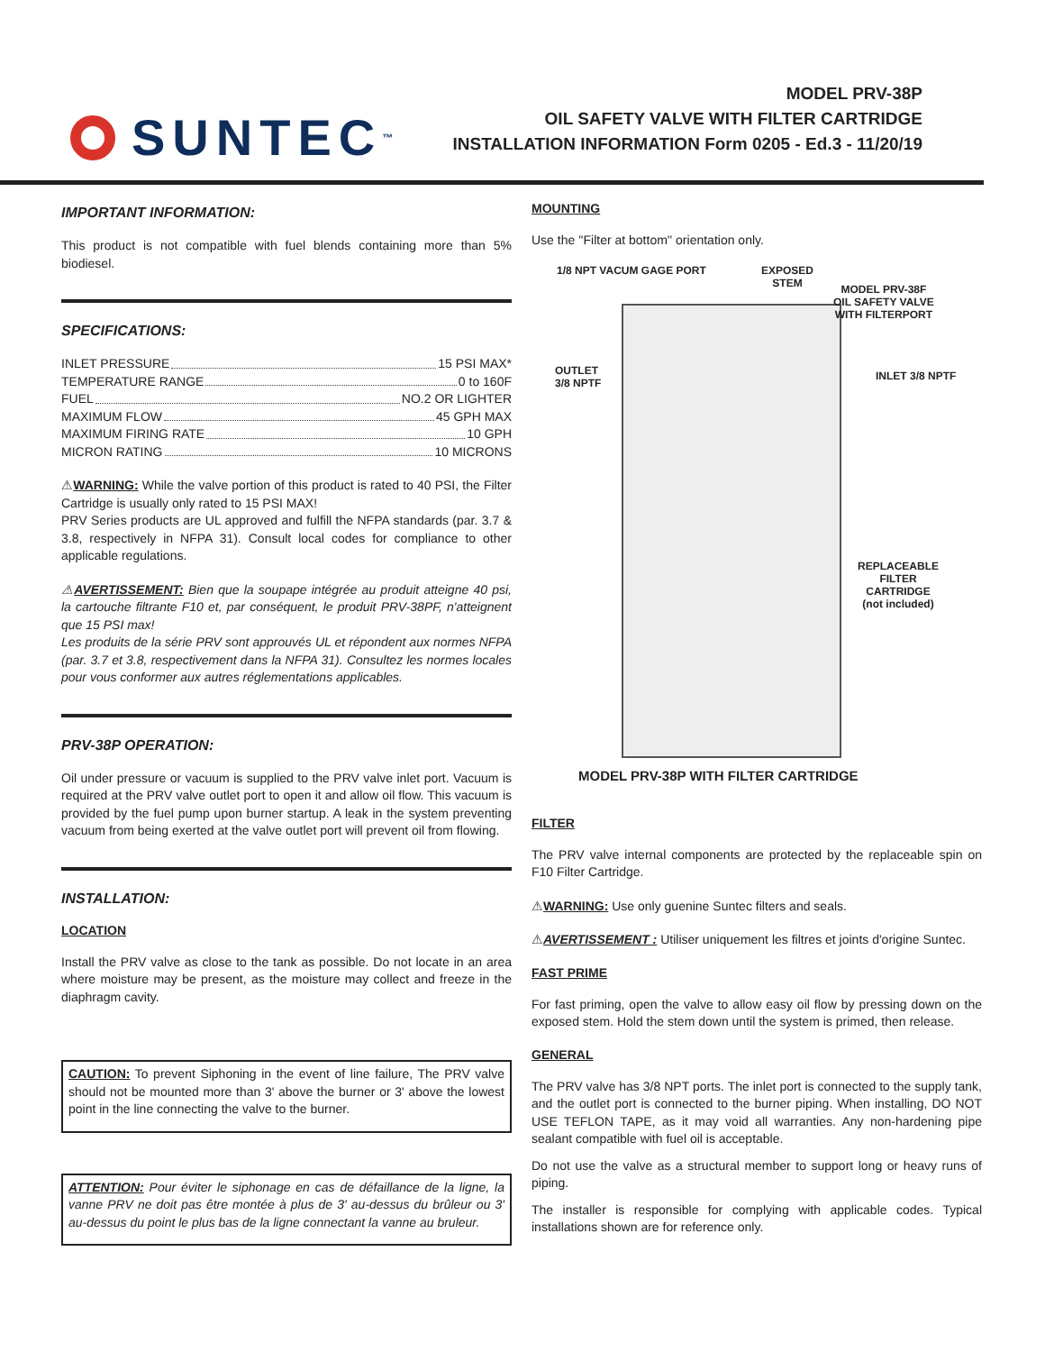SUNTEC<sup>™</sup>
MODEL PRV-38P
OIL SAFETY VALVE WITH FILTER CARTRIDGE
INSTALLATION INFORMATION Form 0205 - Ed.3 - 11/20/19
IMPORTANT INFORMATION:
This product is not compatible with fuel blends containing more than 5% biodiesel.
SPECIFICATIONS:
INLET PRESSURE 15 PSI MAX*
TEMPERATURE RANGE 0 to 160F
FUEL NO.2 OR LIGHTER
MAXIMUM FLOW 45 GPH MAX
MAXIMUM FIRING RATE 10 GPH
MICRON RATING 10 MICRONS
⚠WARNING: While the valve portion of this product is rated to 40 PSI, the Filter Cartridge is usually only rated to 15 PSI MAX!
PRV Series products are UL approved and fulfill the NFPA standards (par. 3.7 & 3.8, respectively in NFPA 31). Consult local codes for compliance to other applicable regulations.
⚠AVERTISSEMENT: Bien que la soupape intégrée au produit atteigne 40 psi, la cartouche filtrante F10 et, par conséquent, le produit PRV-38PF, n'atteignent que 15 PSI max!
Les produits de la série PRV sont approuvés UL et répondent aux normes NFPA (par. 3.7 et 3.8, respectivement dans la NFPA 31). Consultez les normes locales pour vous conformer aux autres réglementations applicables.
PRV-38P OPERATION:
Oil under pressure or vacuum is supplied to the PRV valve inlet port. Vacuum is required at the PRV valve outlet port to open it and allow oil flow. This vacuum is provided by the fuel pump upon burner startup. A leak in the system preventing vacuum from being exerted at the valve outlet port will prevent oil from flowing.
INSTALLATION:
LOCATION
Install the PRV valve as close to the tank as possible. Do not locate in an area where moisture may be present, as the moisture may collect and freeze in the diaphragm cavity.
CAUTION: To prevent Siphoning in the event of line failure, The PRV valve should not be mounted more than 3' above the burner or 3' above the lowest point in the line connecting the valve to the burner.
ATTENTION: Pour éviter le siphonage en cas de défaillance de la ligne, la vanne PRV ne doit pas être montée à plus de 3' au-dessus du brûleur ou 3' au-dessus du point le plus bas de la ligne connectant la vanne au bruleur.
MOUNTING
Use the ''Filter at bottom'' orientation only.
1/8 NPT VACUM GAGE PORT
EXPOSED
STEM
MODEL PRV-38F
OIL SAFETY VALVE
WITH FILTERPORT
OUTLET
3/8 NPTF
INLET 3/8 NPTF
REPLACEABLE
FILTER
CARTRIDGE
(not included)
MODEL PRV-38P WITH FILTER CARTRIDGE
FILTER
The PRV valve internal components are protected by the replaceable spin on F10 Filter Cartridge.
⚠WARNING: Use only guenine Suntec filters and seals.
⚠AVERTISSEMENT : Utiliser uniquement les filtres et joints d'origine Suntec.
FAST PRIME
For fast priming, open the valve to allow easy oil flow by pressing down on the exposed stem. Hold the stem down until the system is primed, then release.
GENERAL
The PRV valve has 3/8 NPT ports. The inlet port is connected to the supply tank, and the outlet port is connected to the burner piping. When installing, DO NOT USE TEFLON TAPE, as it may void all warranties. Any non-hardening pipe sealant compatible with fuel oil is acceptable.
Do not use the valve as a structural member to support long or heavy runs of piping.
The installer is responsible for complying with applicable codes. Typical installations shown are for reference only.